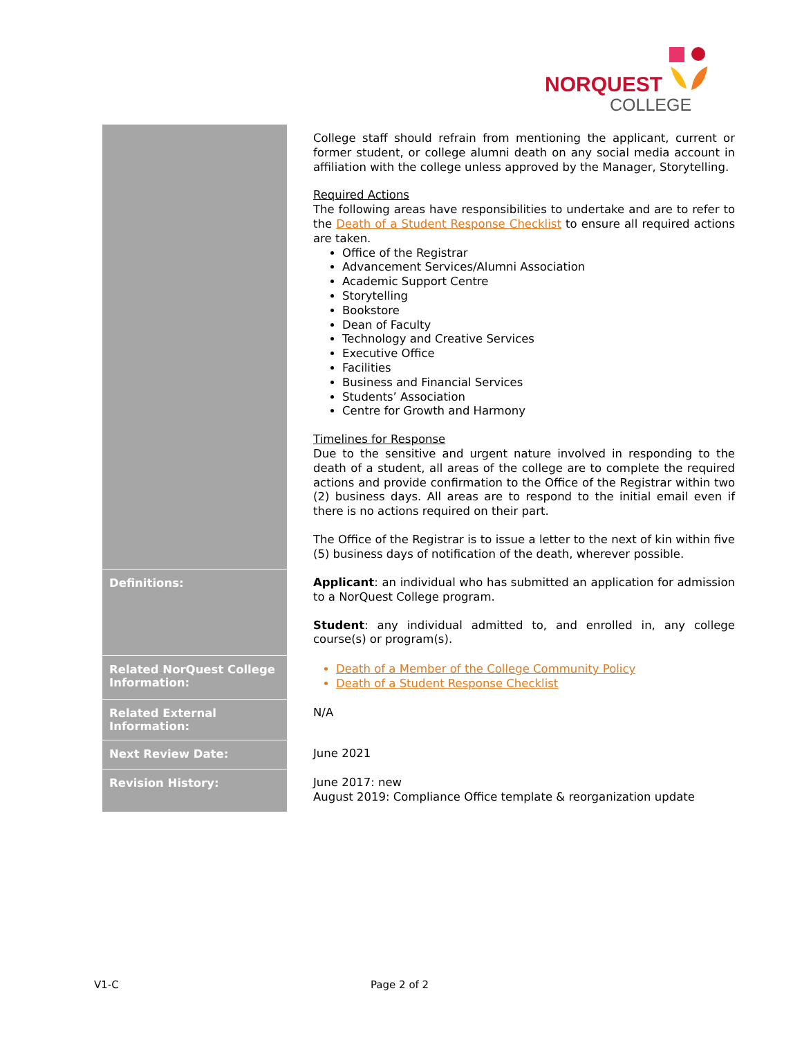NORQUEST
COLLEGE
| | College staff should refrain from mentioning the applicant, current or former student, or college alumni death on any social media account in affiliation with the college unless approved by the Manager, Storytelling. Required Actions The following areas have responsibilities to undertake and are to refer to the Death of a Student Response Checklist to ensure all required actions are taken. Office of the Registrar Advancement Services/Alumni Association Academic Support Centre Storytelling Bookstore Dean of Faculty Technology and Creative Services Executive Office Facilities Business and Financial Services Students’ Association Centre for Growth and Harmony Timelines for Response Due to the sensitive and urgent nature involved in responding to the death of a student, all areas of the college are to complete the required actions and provide confirmation to the Office of the Registrar within two (2) business days. All areas are to respond to the initial email even if there is no actions required on their part. The Office of the Registrar is to issue a letter to the next of kin within five (5) business days of notification of the death, wherever possible. |
| Definitions: | Applicant : an individual who has submitted an application for admission to a NorQuest College program. Student : any individual admitted to, and enrolled in, any college course(s) or program(s). |
| Related NorQuest College Information: | Death of a Member of the College Community Policy Death of a Student Response Checklist |
| Related External Information: | N/A |
| Next Review Date: | June 2021 |
| Revision History: | June 2017: new August 2019: Compliance Office template & reorganization update |
V1-C Page 2 of 2